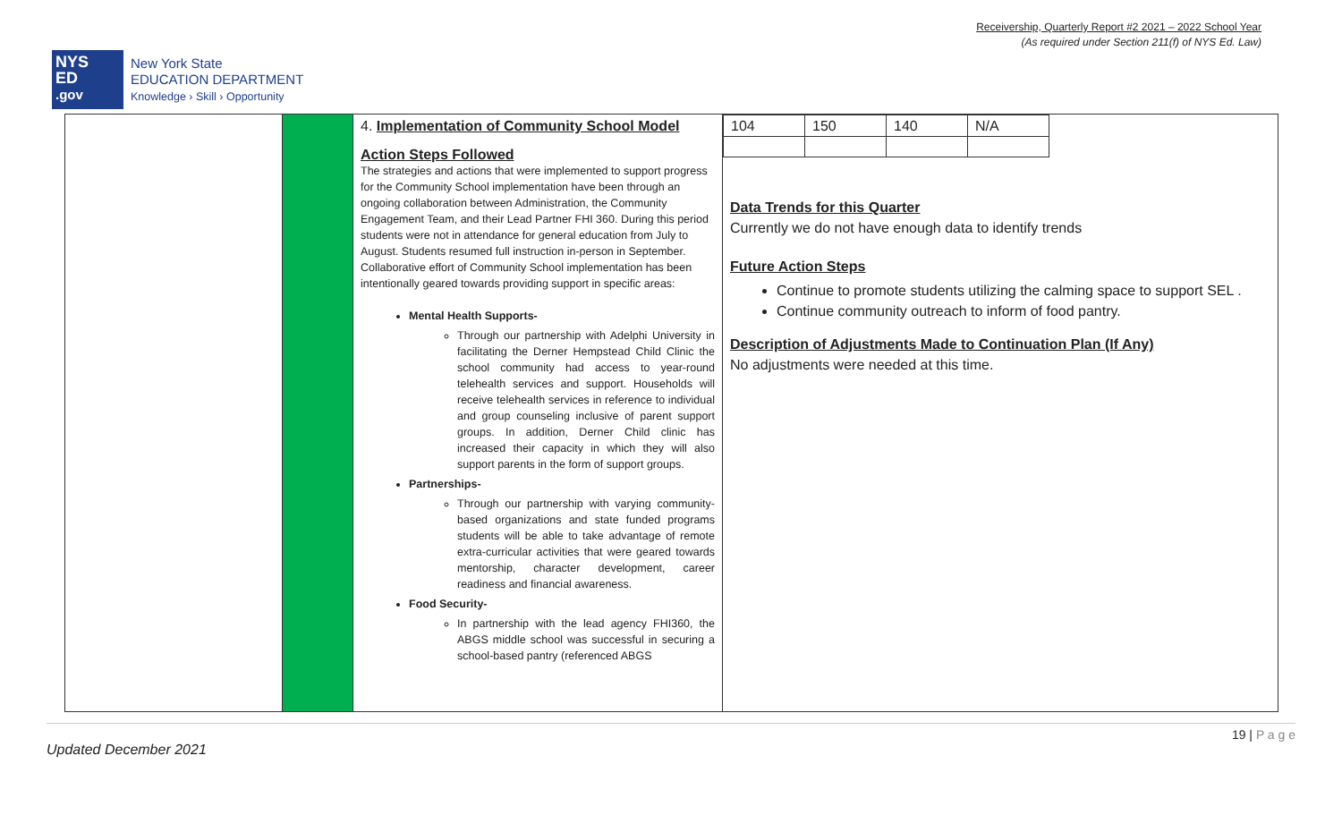Receivership, Quarterly Report #2 2021 – 2022 School Year
(As required under Section 211(f) of NYS Ed. Law)
NYS
ED
.gov
New York State
EDUCATION DEPARTMENT
Knowledge › Skill › Opportunity
| | | 4. Implementation of Community School Model Action Steps Followed The strategies and actions that were implemented to support progress for the Community School implementation have been through an ongoing collaboration between Administration, the Community Engagement Team, and their Lead Partner FHI 360. During this period students were not in attendance for general education from July to August. Students resumed full instruction in-person in September. Collaborative effort of Community School implementation has been intentionally geared towards providing support in specific areas: Mental Health Supports- Through our partnership with Adelphi University in facilitating the Derner Hempstead Child Clinic the school community had access to year-round telehealth services and support. Households will receive telehealth services in reference to individual and group counseling inclusive of parent support groups. In addition, Derner Child clinic has increased their capacity in which they will also support parents in the form of support groups. Partnerships- Through our partnership with varying community-based organizations and state funded programs students will be able to take advantage of remote extra-curricular activities that were geared towards mentorship, character development, career readiness and financial awareness. Food Security- In partnership with the lead agency FHI360, the ABGS middle school was successful in securing a school-based pantry (referenced ABGS | / 104 / 150 / 140 / N/A / Data Trends for this Quarter Currently we do not have enough data to identify trends Future Action Steps Continue to promote students utilizing the calming space to support SEL . Continue community outreach to inform of food pantry. Description of Adjustments Made to Continuation Plan (If Any) No adjustments were needed at this time. |
19 | P a g e
Updated December 2021